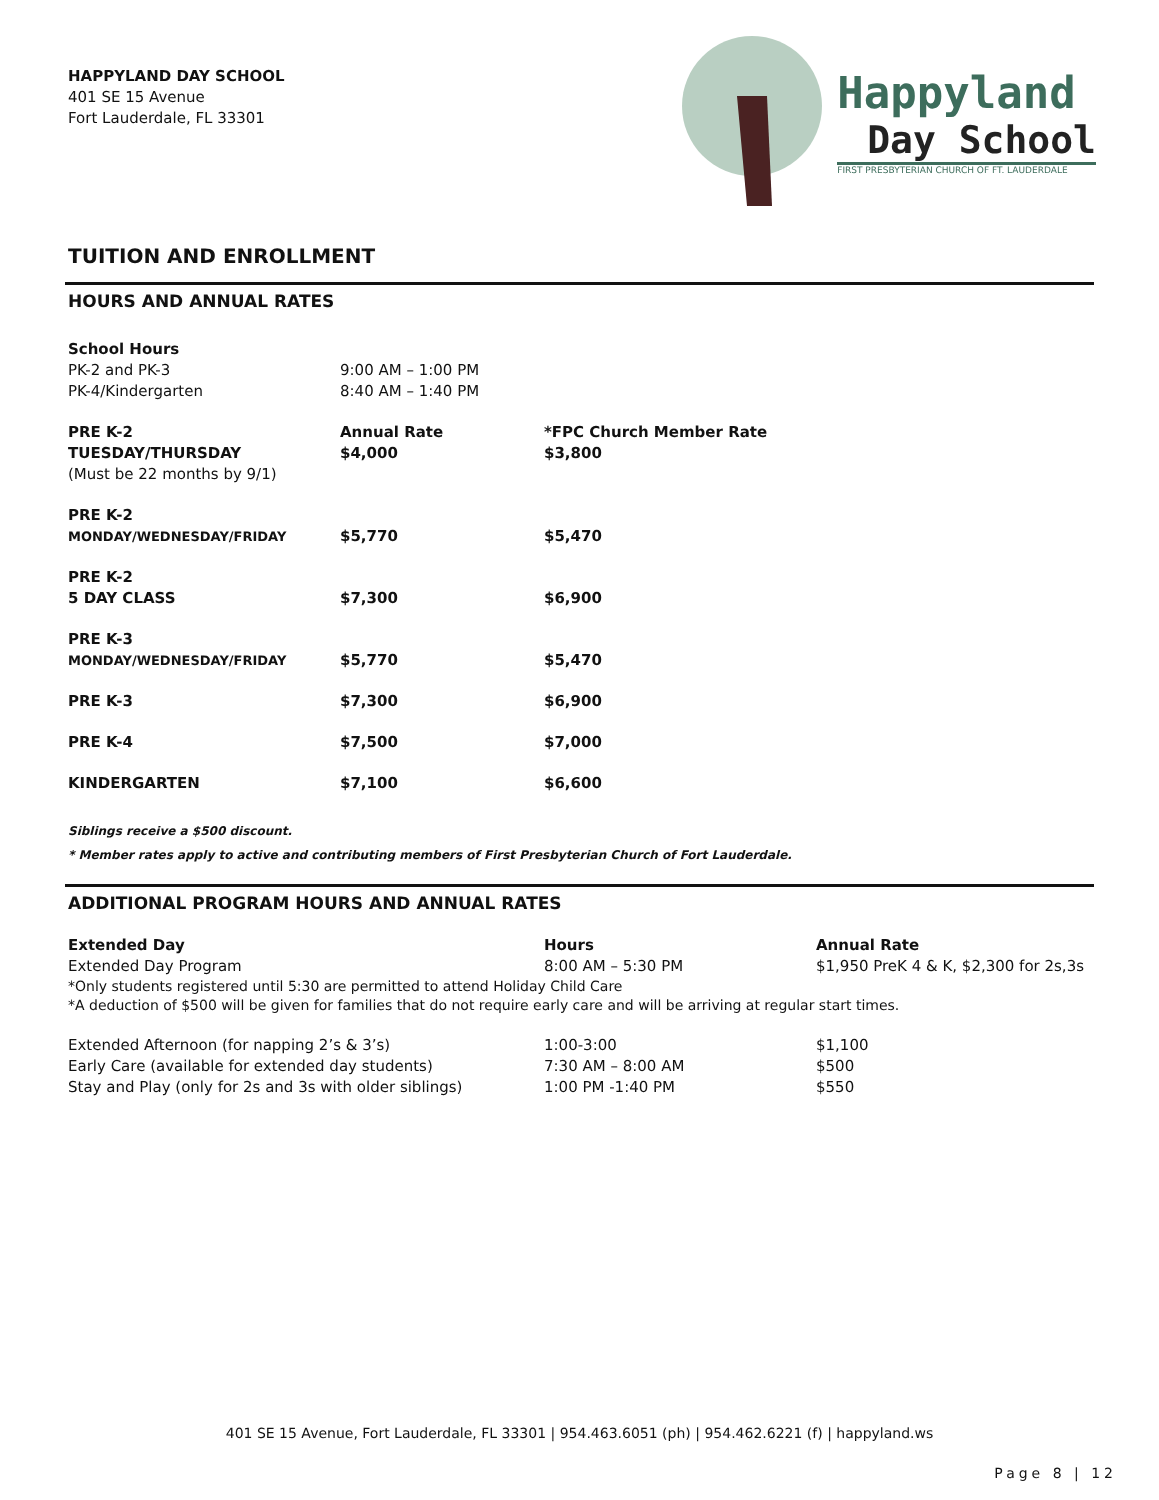HAPPYLAND DAY SCHOOL
401 SE 15 Avenue
Fort Lauderdale, FL 33301
Happyland
Day School
FIRST PRESBYTERIAN CHURCH OF FT. LAUDERDALE
TUITION AND ENROLLMENT
HOURS AND ANNUAL RATES
| School Hours | | |
| PK-2 and PK-3 | 9:00 AM – 1:00 PM | |
| PK-4/Kindergarten | 8:40 AM – 1:40 PM | |
| PRE K-2 | Annual Rate | *FPC Church Member Rate |
| TUESDAY/THURSDAY | $4,000 | $3,800 |
| (Must be 22 months by 9/1) | | |
| PRE K-2 | | |
| MONDAY/WEDNESDAY/FRIDAY | $5,770 | $5,470 |
| PRE K-2 | | |
| 5 DAY CLASS | $7,300 | $6,900 |
| PRE K-3 | | |
| MONDAY/WEDNESDAY/FRIDAY | $5,770 | $5,470 |
| PRE K-3 | $7,300 | $6,900 |
| PRE K-4 | $7,500 | $7,000 |
| KINDERGARTEN | $7,100 | $6,600 |
Siblings receive a $500 discount.
* Member rates apply to active and contributing members of First Presbyterian Church of Fort Lauderdale.
ADDITIONAL PROGRAM HOURS AND ANNUAL RATES
| Extended Day | Hours | Annual Rate |
| Extended Day Program | 8:00 AM – 5:30 PM | $1,950 PreK 4 & K, $2,300 for 2s,3s |
| *Only students registered until 5:30 are permitted to attend Holiday Child Care | | |
| *A deduction of $500 will be given for families that do not require early care and will be arriving at regular start times. | | |
| Extended Afternoon (for napping 2’s & 3’s) | 1:00-3:00 | $1,100 |
| Early Care (available for extended day students) | 7:30 AM – 8:00 AM | $500 |
| Stay and Play (only for 2s and 3s with older siblings) | 1:00 PM -1:40 PM | $550 |
401 SE 15 Avenue, Fort Lauderdale, FL 33301 | 954.463.6051 (ph) | 954.462.6221 (f) | happyland.ws
Page 8 | 12